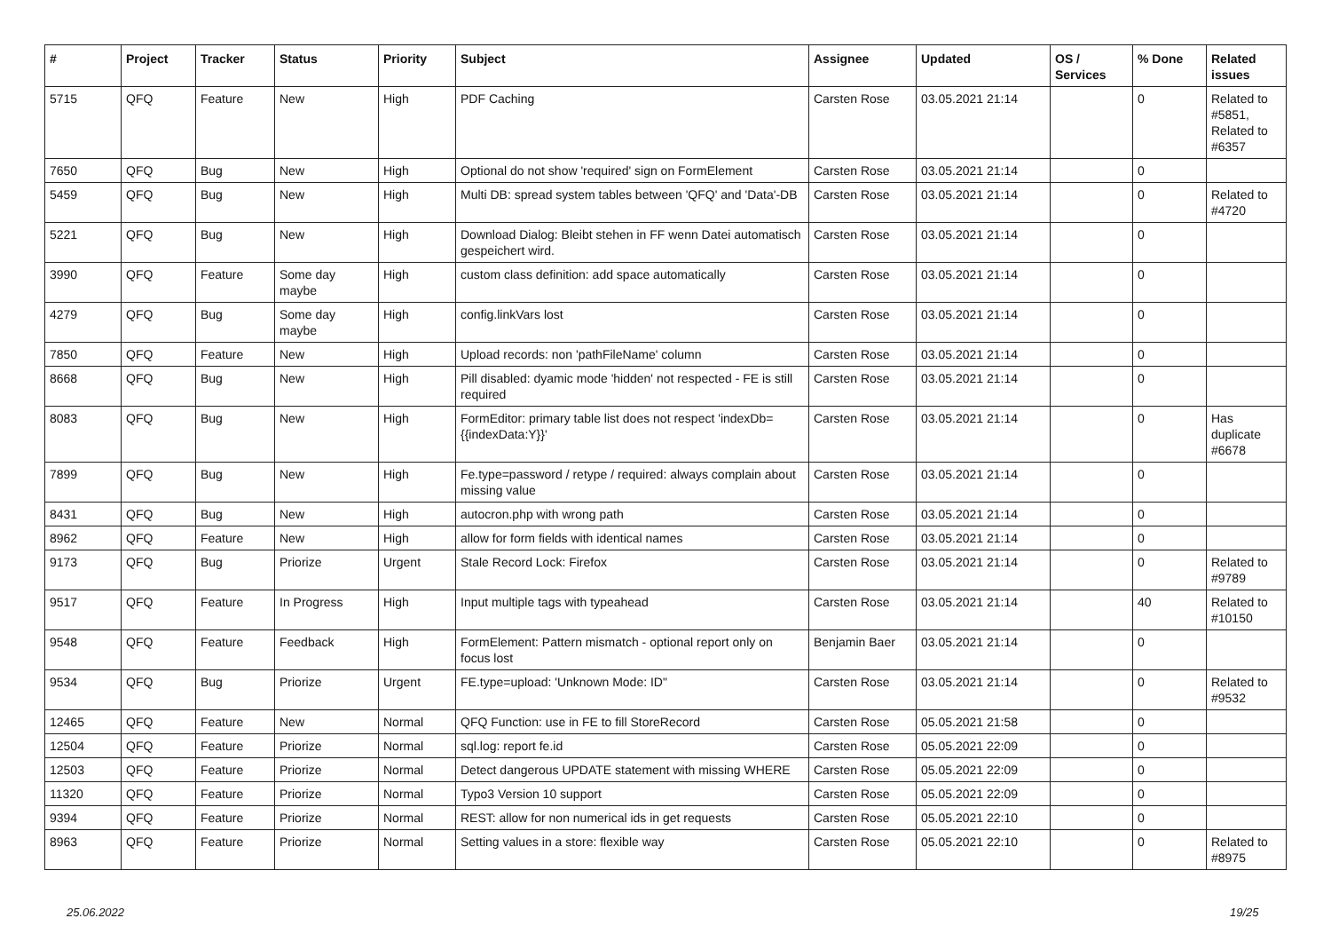| # | Project | Tracker | Status | Priority | Subject | Assignee | Updated | OS / Services | % Done | Related issues |
| --- | --- | --- | --- | --- | --- | --- | --- | --- | --- | --- |
| 5715 | QFQ | Feature | New | High | PDF Caching | Carsten Rose | 03.05.2021 21:14 | | 0 | Related to #5851, Related to #6357 |
| 7650 | QFQ | Bug | New | High | Optional do not show 'required' sign on FormElement | Carsten Rose | 03.05.2021 21:14 | | 0 | |
| 5459 | QFQ | Bug | New | High | Multi DB: spread system tables between 'QFQ' and 'Data'-DB | Carsten Rose | 03.05.2021 21:14 | | 0 | Related to #4720 |
| 5221 | QFQ | Bug | New | High | Download Dialog: Bleibt stehen in FF wenn Datei automatisch gespeichert wird. | Carsten Rose | 03.05.2021 21:14 | | 0 | |
| 3990 | QFQ | Feature | Some day maybe | High | custom class definition: add space automatically | Carsten Rose | 03.05.2021 21:14 | | 0 | |
| 4279 | QFQ | Bug | Some day maybe | High | config.linkVars lost | Carsten Rose | 03.05.2021 21:14 | | 0 | |
| 7850 | QFQ | Feature | New | High | Upload records: non 'pathFileName' column | Carsten Rose | 03.05.2021 21:14 | | 0 | |
| 8668 | QFQ | Bug | New | High | Pill disabled: dyamic mode 'hidden' not respected - FE is still required | Carsten Rose | 03.05.2021 21:14 | | 0 | |
| 8083 | QFQ | Bug | New | High | FormEditor: primary table list does not respect 'indexDb={{indexData:Y}}' | Carsten Rose | 03.05.2021 21:14 | | 0 | Has duplicate #6678 |
| 7899 | QFQ | Bug | New | High | Fe.type=password / retype / required: always complain about missing value | Carsten Rose | 03.05.2021 21:14 | | 0 | |
| 8431 | QFQ | Bug | New | High | autocron.php with wrong path | Carsten Rose | 03.05.2021 21:14 | | 0 | |
| 8962 | QFQ | Feature | New | High | allow for form fields with identical names | Carsten Rose | 03.05.2021 21:14 | | 0 | |
| 9173 | QFQ | Bug | Priorize | Urgent | Stale Record Lock: Firefox | Carsten Rose | 03.05.2021 21:14 | | 0 | Related to #9789 |
| 9517 | QFQ | Feature | In Progress | High | Input multiple tags with typeahead | Carsten Rose | 03.05.2021 21:14 | | 40 | Related to #10150 |
| 9548 | QFQ | Feature | Feedback | High | FormElement: Pattern mismatch - optional report only on focus lost | Benjamin Baer | 03.05.2021 21:14 | | 0 | |
| 9534 | QFQ | Bug | Priorize | Urgent | FE.type=upload: 'Unknown Mode: ID" | Carsten Rose | 03.05.2021 21:14 | | 0 | Related to #9532 |
| 12465 | QFQ | Feature | New | Normal | QFQ Function: use in FE to fill StoreRecord | Carsten Rose | 05.05.2021 21:58 | | 0 | |
| 12504 | QFQ | Feature | Priorize | Normal | sql.log: report fe.id | Carsten Rose | 05.05.2021 22:09 | | 0 | |
| 12503 | QFQ | Feature | Priorize | Normal | Detect dangerous UPDATE statement with missing WHERE | Carsten Rose | 05.05.2021 22:09 | | 0 | |
| 11320 | QFQ | Feature | Priorize | Normal | Typo3 Version 10 support | Carsten Rose | 05.05.2021 22:09 | | 0 | |
| 9394 | QFQ | Feature | Priorize | Normal | REST: allow for non numerical ids in get requests | Carsten Rose | 05.05.2021 22:10 | | 0 | |
| 8963 | QFQ | Feature | Priorize | Normal | Setting values in a store: flexible way | Carsten Rose | 05.05.2021 22:10 | | 0 | Related to #8975 |
25.06.2022 19/25